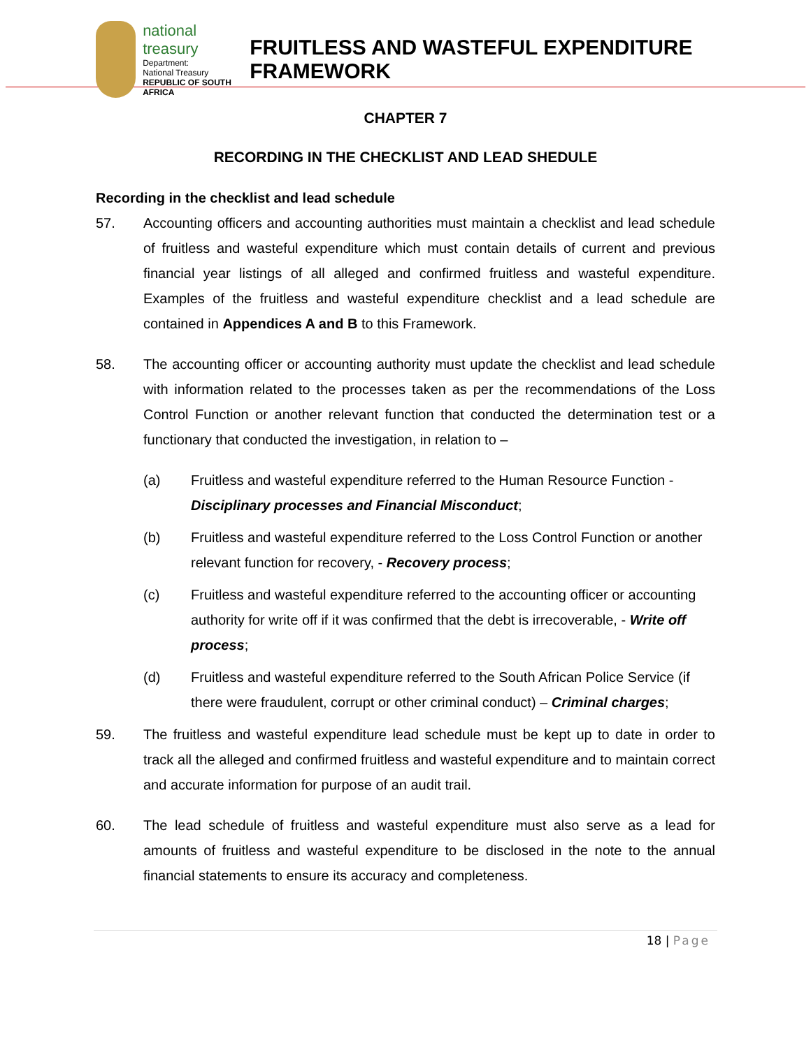national treasury
Department:
National Treasury
REPUBLIC OF SOUTH AFRICA
FRUITLESS AND WASTEFUL EXPENDITURE FRAMEWORK
CHAPTER 7
RECORDING IN THE CHECKLIST AND LEAD SHEDULE
Recording in the checklist and lead schedule
57. Accounting officers and accounting authorities must maintain a checklist and lead schedule of fruitless and wasteful expenditure which must contain details of current and previous financial year listings of all alleged and confirmed fruitless and wasteful expenditure. Examples of the fruitless and wasteful expenditure checklist and a lead schedule are contained in Appendices A and B to this Framework.
58. The accounting officer or accounting authority must update the checklist and lead schedule with information related to the processes taken as per the recommendations of the Loss Control Function or another relevant function that conducted the determination test or a functionary that conducted the investigation, in relation to –
(a) Fruitless and wasteful expenditure referred to the Human Resource Function - Disciplinary processes and Financial Misconduct;
(b) Fruitless and wasteful expenditure referred to the Loss Control Function or another relevant function for recovery, - Recovery process;
(c) Fruitless and wasteful expenditure referred to the accounting officer or accounting authority for write off if it was confirmed that the debt is irrecoverable, - Write off process;
(d) Fruitless and wasteful expenditure referred to the South African Police Service (if there were fraudulent, corrupt or other criminal conduct) – Criminal charges;
59. The fruitless and wasteful expenditure lead schedule must be kept up to date in order to track all the alleged and confirmed fruitless and wasteful expenditure and to maintain correct and accurate information for purpose of an audit trail.
60. The lead schedule of fruitless and wasteful expenditure must also serve as a lead for amounts of fruitless and wasteful expenditure to be disclosed in the note to the annual financial statements to ensure its accuracy and completeness.
18 | Page